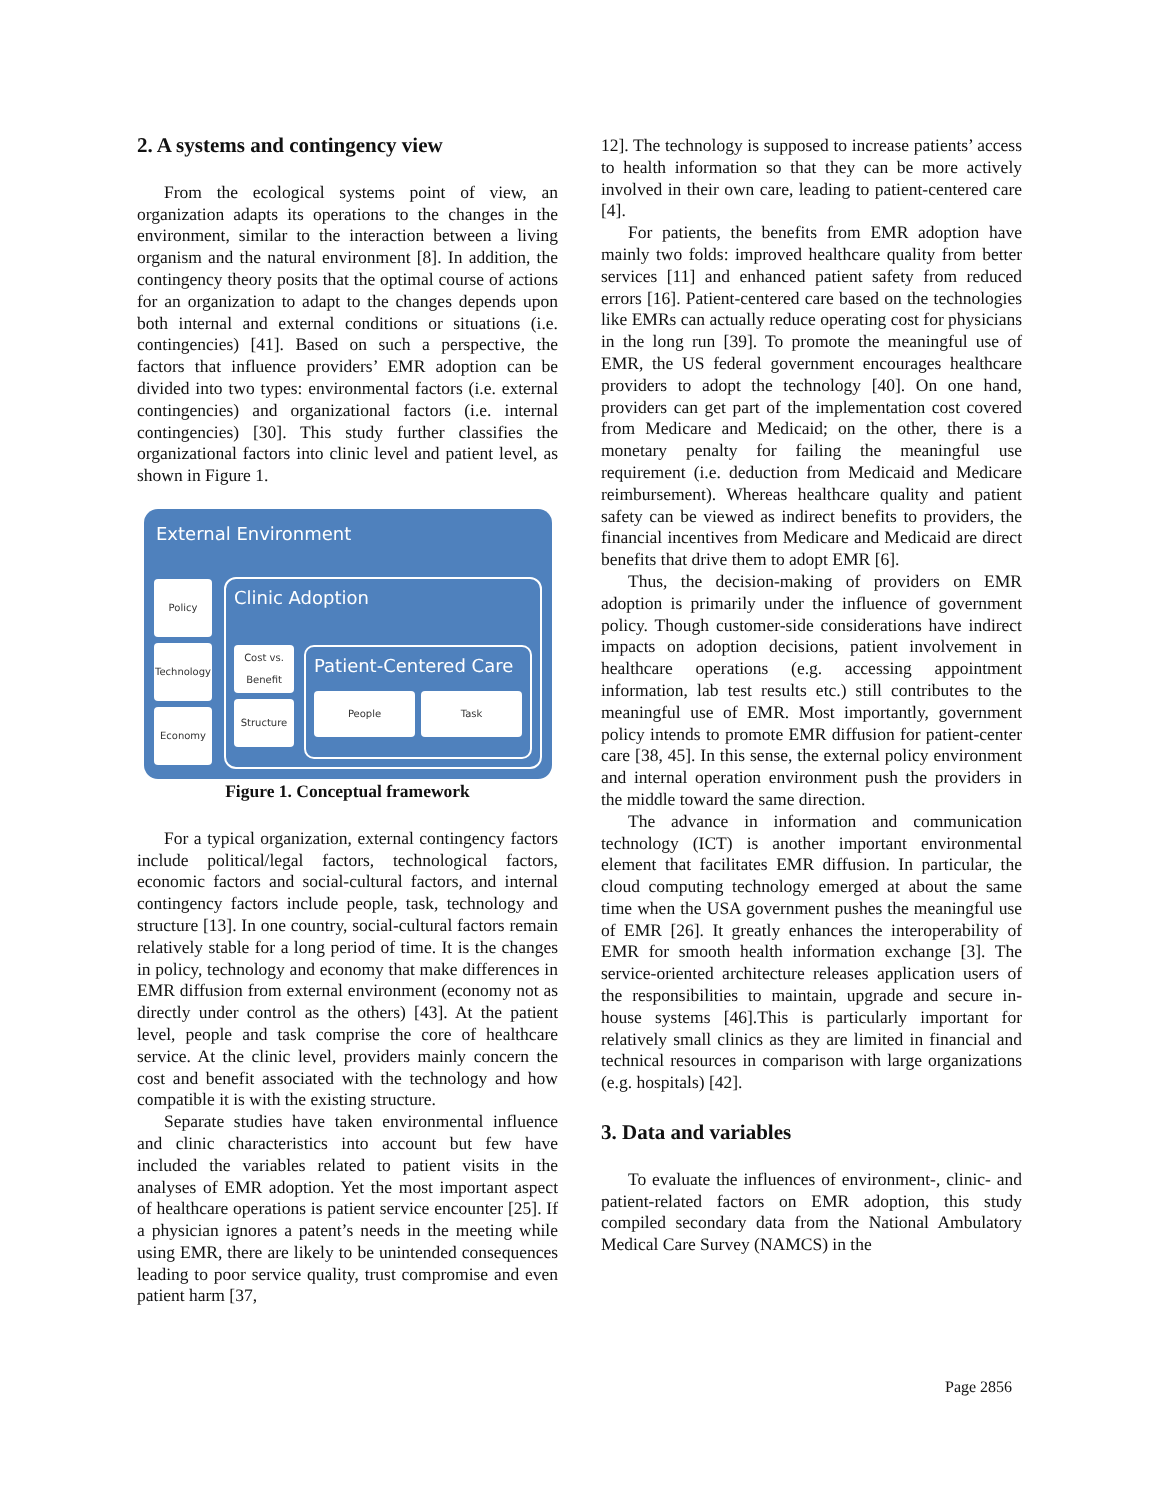2. A systems and contingency view
From the ecological systems point of view, an organization adapts its operations to the changes in the environment, similar to the interaction between a living organism and the natural environment [8]. In addition, the contingency theory posits that the optimal course of actions for an organization to adapt to the changes depends upon both internal and external conditions or situations (i.e. contingencies) [41]. Based on such a perspective, the factors that influence providers’ EMR adoption can be divided into two types: environmental factors (i.e. external contingencies) and organizational factors (i.e. internal contingencies) [30]. This study further classifies the organizational factors into clinic level and patient level, as shown in Figure 1.
External Environment
Policy
Technology
Economy
Clinic Adoption
Cost vs. Benefit
Structure
Patient-Centered Care
People Task
Figure 1. Conceptual framework
For a typical organization, external contingency factors include political/legal factors, technological factors, economic factors and social-cultural factors, and internal contingency factors include people, task, technology and structure [13]. In one country, social-cultural factors remain relatively stable for a long period of time. It is the changes in policy, technology and economy that make differences in EMR diffusion from external environment (economy not as directly under control as the others) [43]. At the patient level, people and task comprise the core of healthcare service. At the clinic level, providers mainly concern the cost and benefit associated with the technology and how compatible it is with the existing structure.
Separate studies have taken environmental influence and clinic characteristics into account but few have included the variables related to patient visits in the analyses of EMR adoption. Yet the most important aspect of healthcare operations is patient service encounter [25]. If a physician ignores a patent’s needs in the meeting while using EMR, there are likely to be unintended consequences leading to poor service quality, trust compromise and even patient harm [37,
12]. The technology is supposed to increase patients’ access to health information so that they can be more actively involved in their own care, leading to patient-centered care [4].
For patients, the benefits from EMR adoption have mainly two folds: improved healthcare quality from better services [11] and enhanced patient safety from reduced errors [16]. Patient-centered care based on the technologies like EMRs can actually reduce operating cost for physicians in the long run [39]. To promote the meaningful use of EMR, the US federal government encourages healthcare providers to adopt the technology [40]. On one hand, providers can get part of the implementation cost covered from Medicare and Medicaid; on the other, there is a monetary penalty for failing the meaningful use requirement (i.e. deduction from Medicaid and Medicare reimbursement). Whereas healthcare quality and patient safety can be viewed as indirect benefits to providers, the financial incentives from Medicare and Medicaid are direct benefits that drive them to adopt EMR [6].
Thus, the decision-making of providers on EMR adoption is primarily under the influence of government policy. Though customer-side considerations have indirect impacts on adoption decisions, patient involvement in healthcare operations (e.g. accessing appointment information, lab test results etc.) still contributes to the meaningful use of EMR. Most importantly, government policy intends to promote EMR diffusion for patient-center care [38, 45]. In this sense, the external policy environment and internal operation environment push the providers in the middle toward the same direction.
The advance in information and communication technology (ICT) is another important environmental element that facilitates EMR diffusion. In particular, the cloud computing technology emerged at about the same time when the USA government pushes the meaningful use of EMR [26]. It greatly enhances the interoperability of EMR for smooth health information exchange [3]. The service-oriented architecture releases application users of the responsibilities to maintain, upgrade and secure in-house systems [46].This is particularly important for relatively small clinics as they are limited in financial and technical resources in comparison with large organizations (e.g. hospitals) [42].
3. Data and variables
To evaluate the influences of environment-, clinic- and patient-related factors on EMR adoption, this study compiled secondary data from the National Ambulatory Medical Care Survey (NAMCS) in the
Page 2856